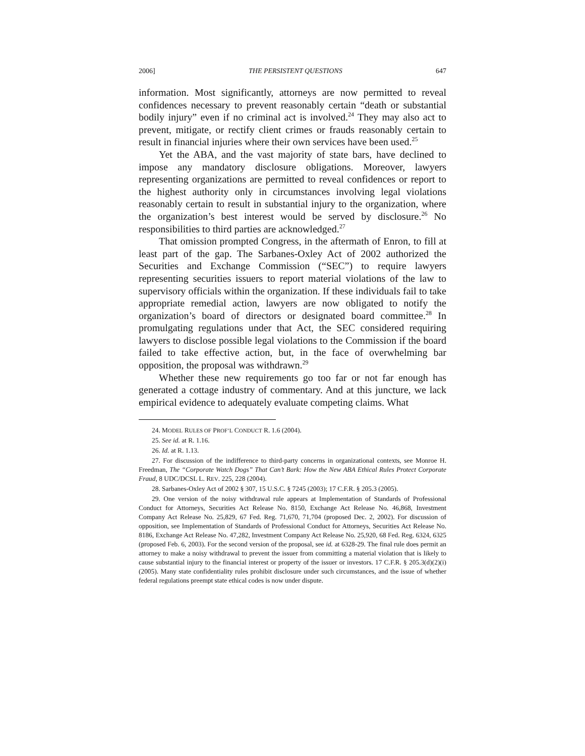2006] THE PERSISTENT QUESTIONS 647
information. Most significantly, attorneys are now permitted to reveal confidences necessary to prevent reasonably certain “death or substantial bodily injury” even if no criminal act is involved.<sup>24</sup> They may also act to prevent, mitigate, or rectify client crimes or frauds reasonably certain to result in financial injuries where their own services have been used.<sup>25</sup>
Yet the ABA, and the vast majority of state bars, have declined to impose any mandatory disclosure obligations. Moreover, lawyers representing organizations are permitted to reveal confidences or report to the highest authority only in circumstances involving legal violations reasonably certain to result in substantial injury to the organization, where the organization’s best interest would be served by disclosure.<sup>26</sup> No responsibilities to third parties are acknowledged.<sup>27</sup>
That omission prompted Congress, in the aftermath of Enron, to fill at least part of the gap. The Sarbanes-Oxley Act of 2002 authorized the Securities and Exchange Commission (“SEC”) to require lawyers representing securities issuers to report material violations of the law to supervisory officials within the organization. If these individuals fail to take appropriate remedial action, lawyers are now obligated to notify the organization’s board of directors or designated board committee.<sup>28</sup> In promulgating regulations under that Act, the SEC considered requiring lawyers to disclose possible legal violations to the Commission if the board failed to take effective action, but, in the face of overwhelming bar opposition, the proposal was withdrawn.<sup>29</sup>
Whether these new requirements go too far or not far enough has generated a cottage industry of commentary. And at this juncture, we lack empirical evidence to adequately evaluate competing claims. What
24. MODEL RULES OF PROF’L CONDUCT R. 1.6 (2004).
25. See id. at R. 1.16.
26. Id. at R. 1.13.
27. For discussion of the indifference to third-party concerns in organizational contexts, see Monroe H. Freedman, The “Corporate Watch Dogs” That Can’t Bark: How the New ABA Ethical Rules Protect Corporate Fraud, 8 UDC/DCSL L. REV. 225, 228 (2004).
28. Sarbanes-Oxley Act of 2002 § 307, 15 U.S.C. § 7245 (2003); 17 C.F.R. § 205.3 (2005).
29. One version of the noisy withdrawal rule appears at Implementation of Standards of Professional Conduct for Attorneys, Securities Act Release No. 8150, Exchange Act Release No. 46,868, Investment Company Act Release No. 25,829, 67 Fed. Reg. 71,670, 71,704 (proposed Dec. 2, 2002). For discussion of opposition, see Implementation of Standards of Professional Conduct for Attorneys, Securities Act Release No. 8186, Exchange Act Release No. 47,282, Investment Company Act Release No. 25,920, 68 Fed. Reg. 6324, 6325 (proposed Feb. 6, 2003). For the second version of the proposal, see id. at 6328-29. The final rule does permit an attorney to make a noisy withdrawal to prevent the issuer from committing a material violation that is likely to cause substantial injury to the financial interest or property of the issuer or investors. 17 C.F.R. § 205.3(d)(2)(i) (2005). Many state confidentiality rules prohibit disclosure under such circumstances, and the issue of whether federal regulations preempt state ethical codes is now under dispute.